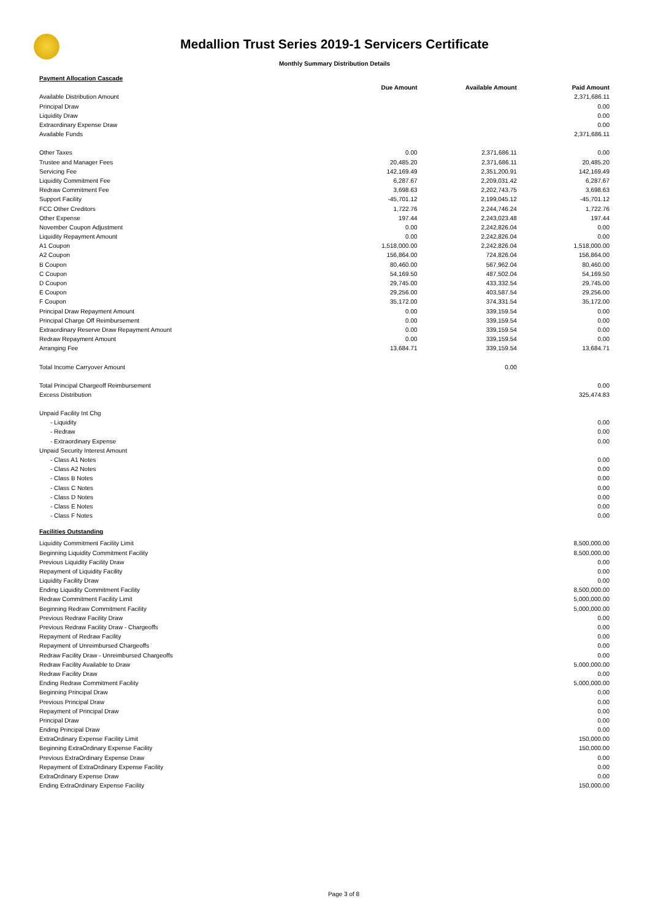Medallion Trust Series 2019-1 Servicers Certificate
Monthly Summary Distribution Details
| Payment Allocation Cascade | | | |
| | Due Amount | Available Amount | Paid Amount |
| Available Distribution Amount | | | 2,371,686.11 |
| Principal Draw | | | 0.00 |
| Liquidity Draw | | | 0.00 |
| Extraordinary Expense Draw | | | 0.00 |
| Available Funds | | | 2,371,686.11 |
| Other Taxes | 0.00 | 2,371,686.11 | 0.00 |
| Trustee and Manager Fees | 20,485.20 | 2,371,686.11 | 20,485.20 |
| Servicing Fee | 142,169.49 | 2,351,200.91 | 142,169.49 |
| Liquidity Commitment Fee | 6,287.67 | 2,209,031.42 | 6,287.67 |
| Redraw Commitment Fee | 3,698.63 | 2,202,743.75 | 3,698.63 |
| Support Facility | -45,701.12 | 2,199,045.12 | -45,701.12 |
| FCC Other Creditors | 1,722.76 | 2,244,746.24 | 1,722.76 |
| Other Expense | 197.44 | 2,243,023.48 | 197.44 |
| November Coupon Adjustment | 0.00 | 2,242,826.04 | 0.00 |
| Liquidity Repayment Amount | 0.00 | 2,242,826.04 | 0.00 |
| A1 Coupon | 1,518,000.00 | 2,242,826.04 | 1,518,000.00 |
| A2 Coupon | 156,864.00 | 724,826.04 | 156,864.00 |
| B Coupon | 80,460.00 | 567,962.04 | 80,460.00 |
| C Coupon | 54,169.50 | 487,502.04 | 54,169.50 |
| D Coupon | 29,745.00 | 433,332.54 | 29,745.00 |
| E Coupon | 29,256.00 | 403,587.54 | 29,256.00 |
| F Coupon | 35,172.00 | 374,331.54 | 35,172.00 |
| Principal Draw Repayment Amount | 0.00 | 339,159.54 | 0.00 |
| Principal Charge Off Reimbursement | 0.00 | 339,159.54 | 0.00 |
| Extraordinary Reserve Draw Repayment Amount | 0.00 | 339,159.54 | 0.00 |
| Redraw Repayment Amount | 0.00 | 339,159.54 | 0.00 |
| Arranging Fee | 13,684.71 | 339,159.54 | 13,684.71 |
| Total Income Carryover Amount | | 0.00 | |
| Total Principal Chargeoff Reimbursement | | | 0.00 |
| Excess Distribution | | | 325,474.83 |
| Unpaid Facility Int Chg | | | |
| - Liquidity | | | 0.00 |
| - Redraw | | | 0.00 |
| - Extraordinary Expense | | | 0.00 |
| Unpaid Security Interest Amount | | | |
| - Class A1 Notes | | | 0.00 |
| - Class A2 Notes | | | 0.00 |
| - Class B Notes | | | 0.00 |
| - Class C Notes | | | 0.00 |
| - Class D Notes | | | 0.00 |
| - Class E Notes | | | 0.00 |
| - Class F Notes | | | 0.00 |
| Facilities Outstanding | | | |
| Liquidity Commitment Facility Limit | | | 8,500,000.00 |
| Beginning Liquidity Commitment Facility | | | 8,500,000.00 |
| Previous Liquidity Facility Draw | | | 0.00 |
| Repayment of Liquidity Facility | | | 0.00 |
| Liquidity Facility Draw | | | 0.00 |
| Ending Liquidity Commitment Facility | | | 8,500,000.00 |
| Redraw Commitment Facility Limit | | | 5,000,000.00 |
| Beginning Redraw Commitment Facility | | | 5,000,000.00 |
| Previous Redraw Facility Draw | | | 0.00 |
| Previous Redraw Facility Draw - Chargeoffs | | | 0.00 |
| Repayment of Redraw Facility | | | 0.00 |
| Repayment of Unreimbursed Chargeoffs | | | 0.00 |
| Redraw Facility Draw - Unreimbursed Chargeoffs | | | 0.00 |
| Redraw Facility Available to Draw | | | 5,000,000.00 |
| Redraw Facility Draw | | | 0.00 |
| Ending Redraw Commitment Facility | | | 5,000,000.00 |
| Beginning Principal Draw | | | 0.00 |
| Previous Principal Draw | | | 0.00 |
| Repayment of Principal Draw | | | 0.00 |
| Principal Draw | | | 0.00 |
| Ending Principal Draw | | | 0.00 |
| ExtraOrdinary Expense Facility Limit | | | 150,000.00 |
| Beginning ExtraOrdinary Expense Facility | | | 150,000.00 |
| Previous ExtraOrdinary Expense Draw | | | 0.00 |
| Repayment of ExtraOrdinary Expense Facility | | | 0.00 |
| ExtraOrdinary Expense Draw | | | 0.00 |
| Ending ExtraOrdinary Expense Facility | | | 150,000.00 |
Page 3 of 8